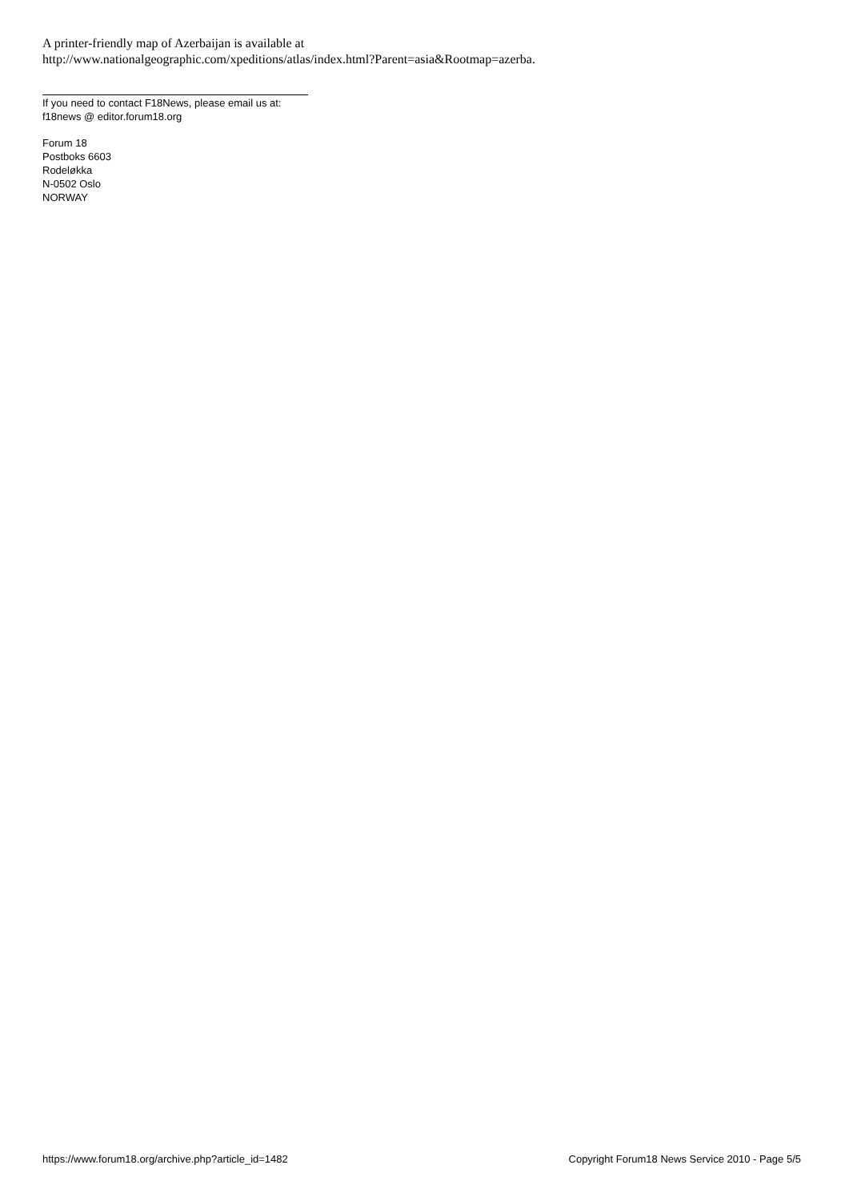A printer-friendly map of Azerbaijan is available at
http://www.nationalgeographic.com/xpeditions/atlas/index.html?Parent=asia&Rootmap=azerba.
If you need to contact F18News, please email us at:
f18news @ editor.forum18.org
Forum 18
Postboks 6603
Rodeløkka
N-0502 Oslo
NORWAY
https://www.forum18.org/archive.php?article_id=1482 Copyright Forum18 News Service 2010 - Page 5/5